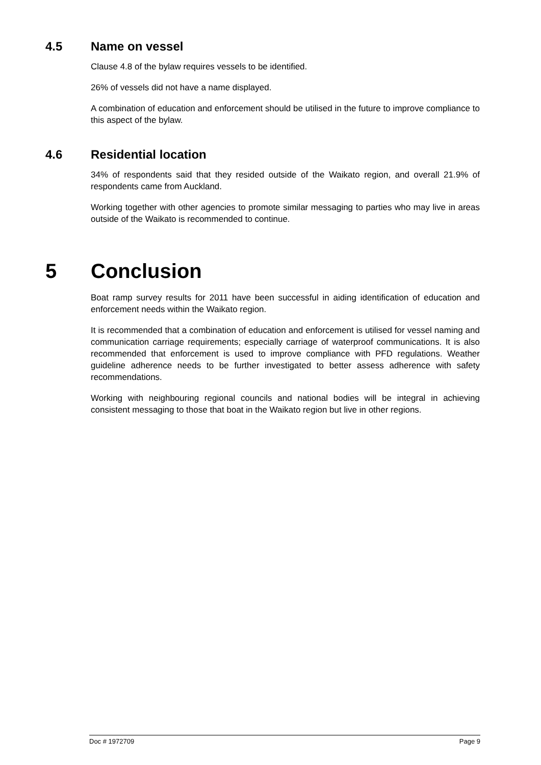4.5 Name on vessel
Clause 4.8 of the bylaw requires vessels to be identified.
26% of vessels did not have a name displayed.
A combination of education and enforcement should be utilised in the future to improve compliance to this aspect of the bylaw.
4.6 Residential location
34% of respondents said that they resided outside of the Waikato region, and overall 21.9% of respondents came from Auckland.
Working together with other agencies to promote similar messaging to parties who may live in areas outside of the Waikato is recommended to continue.
5 Conclusion
Boat ramp survey results for 2011 have been successful in aiding identification of education and enforcement needs within the Waikato region.
It is recommended that a combination of education and enforcement is utilised for vessel naming and communication carriage requirements; especially carriage of waterproof communications. It is also recommended that enforcement is used to improve compliance with PFD regulations. Weather guideline adherence needs to be further investigated to better assess adherence with safety recommendations.
Working with neighbouring regional councils and national bodies will be integral in achieving consistent messaging to those that boat in the Waikato region but live in other regions.
Doc # 1972709 Page 9